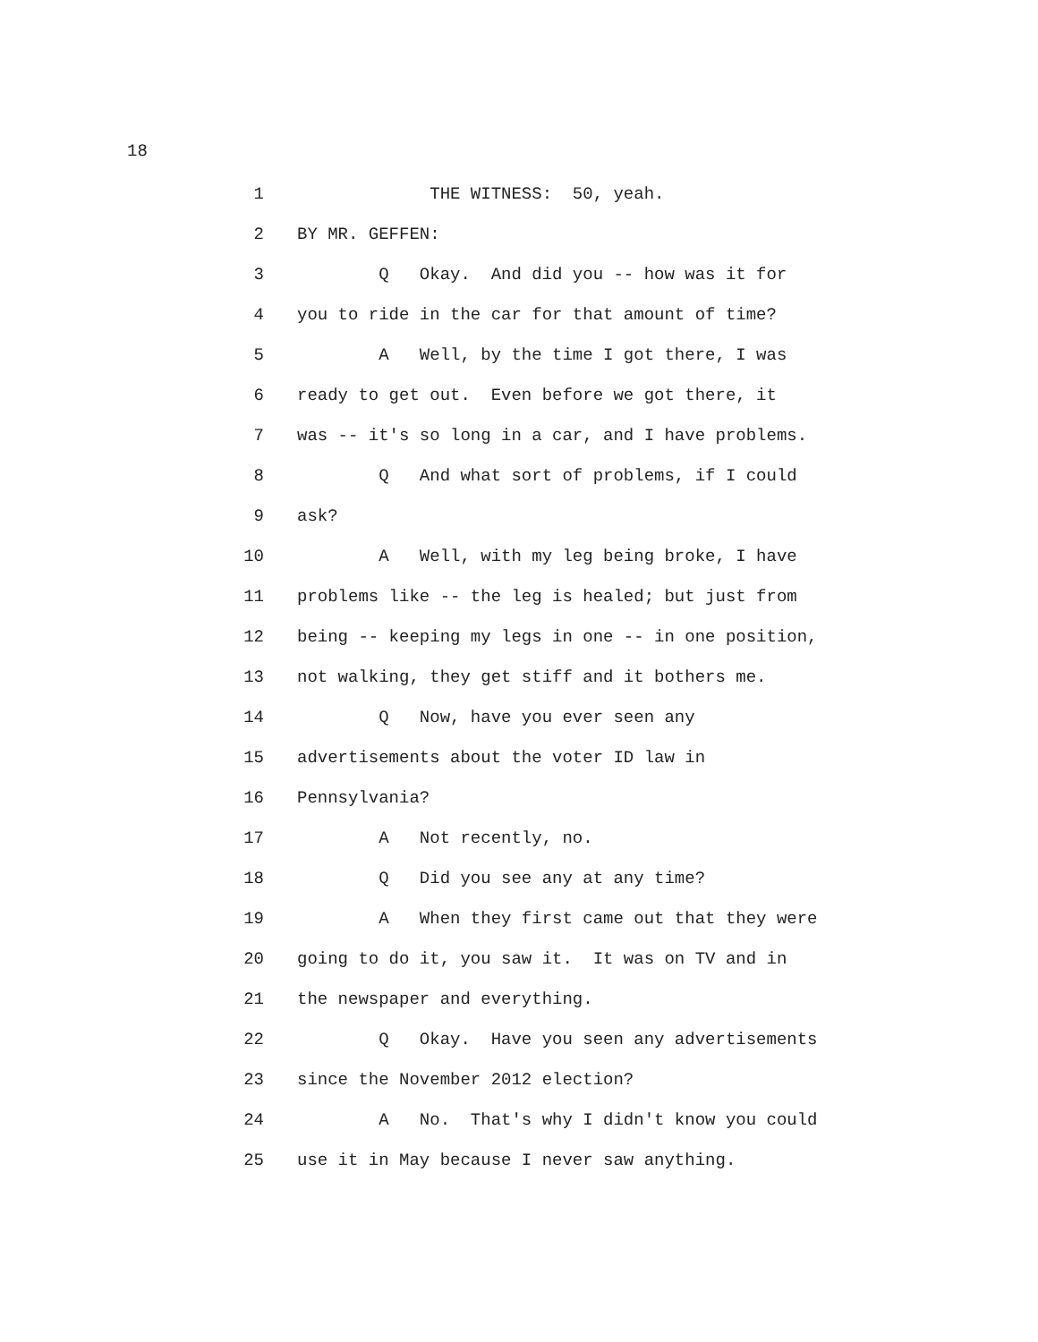18
1 THE WITNESS: 50, yeah.
2 BY MR. GEFFEN:
3 Q Okay. And did you -- how was it for
4 you to ride in the car for that amount of time?
5 A Well, by the time I got there, I was
6 ready to get out. Even before we got there, it
7 was -- it's so long in a car, and I have problems.
8 Q And what sort of problems, if I could
9 ask?
10 A Well, with my leg being broke, I have
11 problems like -- the leg is healed; but just from
12 being -- keeping my legs in one -- in one position,
13 not walking, they get stiff and it bothers me.
14 Q Now, have you ever seen any
15 advertisements about the voter ID law in
16 Pennsylvania?
17 A Not recently, no.
18 Q Did you see any at any time?
19 A When they first came out that they were
20 going to do it, you saw it. It was on TV and in
21 the newspaper and everything.
22 Q Okay. Have you seen any advertisements
23 since the November 2012 election?
24 A No. That's why I didn't know you could
25 use it in May because I never saw anything.